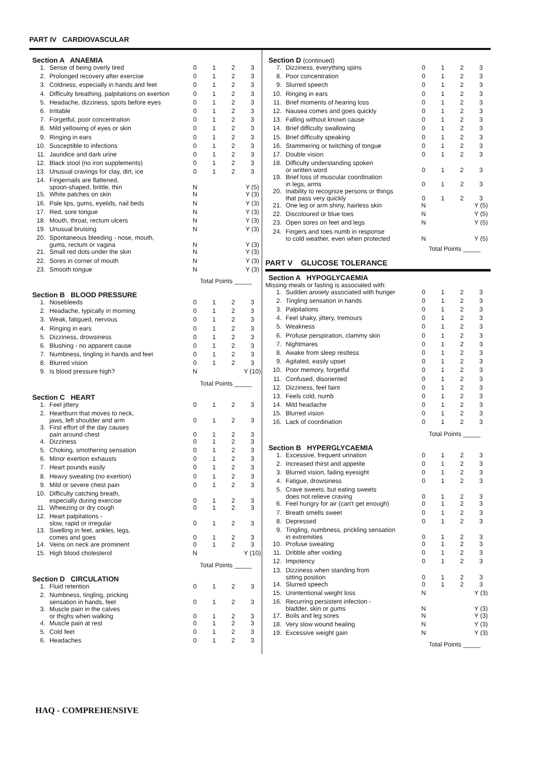PART IV CARDIOVASCULAR
Section A ANAEMIA
| 1. | Sense of being overly tired | 0 | 1 | 2 | 3 |
| 2. | Prolonged recovery after exercise | 0 | 1 | 2 | 3 |
| 3. | Coldness, especially in hands and feet | 0 | 1 | 2 | 3 |
| 4. | Difficulty breathing, palpitations on exertion | 0 | 1 | 2 | 3 |
| 5. | Headache, dizziness, spots before eyes | 0 | 1 | 2 | 3 |
| 6. | Irritable | 0 | 1 | 2 | 3 |
| 7. | Forgetful, poor concentration | 0 | 1 | 2 | 3 |
| 8. | Mild yellowing of eyes or skin | 0 | 1 | 2 | 3 |
| 9. | Ringing in ears | 0 | 1 | 2 | 3 |
| 10. | Susceptible to infections | 0 | 1 | 2 | 3 |
| 11. | Jaundice and dark urine | 0 | 1 | 2 | 3 |
| 12. | Black stool (no iron supplements) | 0 | 1 | 2 | 3 |
| 13. | Unusual cravings for clay, dirt, ice | 0 | 1 | 2 | 3 |
| 14. | Fingernails are flattened, spoon-shaped, brittle, thin | N | | | Y (5) |
| 15. | White patches on skin | N | | | Y (3) |
| 16. | Pale lips, gums, eyelids, nail beds | N | | | Y (3) |
| 17. | Red, sore tongue | N | | | Y (3) |
| 18. | Mouth, throat, rectum ulcers | N | | | Y (3) |
| 19. | Unusual bruising | N | | | Y (3) |
| 20. | Spontaneous bleeding - nose, mouth, gums, rectum or vagina | N | | | Y (3) |
| 21. | Small red dots under the skin | N | | | Y (3) |
| 22. | Sores in corner of mouth | N | | | Y (3) |
| 23. | Smooth tongue | N | | | Y (3) |
Total Points _____
Section B BLOOD PRESSURE
| 1. | Nosebleeds | 0 | 1 | 2 | 3 |
| 2. | Headache, typically in morning | 0 | 1 | 2 | 3 |
| 3. | Weak, fatigued, nervous | 0 | 1 | 2 | 3 |
| 4. | Ringing in ears | 0 | 1 | 2 | 3 |
| 5. | Dizziness, drowsiness | 0 | 1 | 2 | 3 |
| 6. | Blushing - no apparent cause | 0 | 1 | 2 | 3 |
| 7. | Numbness, tingling in hands and feet | 0 | 1 | 2 | 3 |
| 8. | Blurred vision | 0 | 1 | 2 | 3 |
| 9. | Is blood pressure high? | N | | | Y (10) |
Total Points _____
Section C HEART
| 1. | Feel jittery | 0 | 1 | 2 | 3 |
| 2. | Heartburn that moves to neck, jaws, left shoulder and arm | 0 | 1 | 2 | 3 |
| 3. | First effort of the day causes pain around chest | 0 | 1 | 2 | 3 |
| 4. | Dizziness | 0 | 1 | 2 | 3 |
| 5. | Choking, smothering sensation | 0 | 1 | 2 | 3 |
| 6. | Minor exertion exhausts | 0 | 1 | 2 | 3 |
| 7. | Heart pounds easily | 0 | 1 | 2 | 3 |
| 8. | Heavy sweating (no exertion) | 0 | 1 | 2 | 3 |
| 9. | Mild or severe chest pain | 0 | 1 | 2 | 3 |
| 10. | Difficulty catching breath, especially during exercise | 0 | 1 | 2 | 3 |
| 11. | Wheezing or dry cough | 0 | 1 | 2 | 3 |
| 12. | Heart palpitations - slow, rapid or irregular | 0 | 1 | 2 | 3 |
| 13. | Swelling in feet, ankles, legs, comes and goes | 0 | 1 | 2 | 3 |
| 14. | Veins on neck are prominent | 0 | 1 | 2 | 3 |
| 15. | High blood cholesterol | N | | | Y (10) |
Total Points _____
Section D CIRCULATION
| 1. | Fluid retention | 0 | 1 | 2 | 3 |
| 2. | Numbness, tingling, pricking sensation in hands, feet | 0 | 1 | 2 | 3 |
| 3. | Muscle pain in the calves or thighs when walking | 0 | 1 | 2 | 3 |
| 4. | Muscle pain at rest | 0 | 1 | 2 | 3 |
| 5. | Cold feet | 0 | 1 | 2 | 3 |
| 6. | Headaches | 0 | 1 | 2 | 3 |
Section D (continued)
| 7. | Dizziness, everything spins | 0 | 1 | 2 | 3 |
| 8. | Poor concentration | 0 | 1 | 2 | 3 |
| 9. | Slurred speech | 0 | 1 | 2 | 3 |
| 10. | Ringing in ears | 0 | 1 | 2 | 3 |
| 11. | Brief moments of hearing loss | 0 | 1 | 2 | 3 |
| 12. | Nausea comes and goes quickly | 0 | 1 | 2 | 3 |
| 13. | Falling without known cause | 0 | 1 | 2 | 3 |
| 14. | Brief difficulty swallowing | 0 | 1 | 2 | 3 |
| 15. | Brief difficulty speaking | 0 | 1 | 2 | 3 |
| 16. | Stammering or twitching of tongue | 0 | 1 | 2 | 3 |
| 17. | Double vision | 0 | 1 | 2 | 3 |
| 18. | Difficulty understanding spoken or written word | 0 | 1 | 2 | 3 |
| 19. | Brief loss of muscular coordination in legs, arms | 0 | 1 | 2 | 3 |
| 20. | Inability to recognize persons or things that pass very quickly | 0 | 1 | 2 | 3 |
| 21. | One leg or arm shiny, hairless skin | N | | | Y (5) |
| 22. | Discoloured or blue toes | N | | | Y (5) |
| 23. | Open sores on feet and legs | N | | | Y (5) |
| 24. | Fingers and toes numb in response to cold weather, even when protected | N | | | Y (5) |
Total Points _____
PART V GLUCOSE TOLERANCE
Section A HYPOGLYCAEMIA
Missing meals or fasting is associated with:
| 1. | Sudden anxiety associated with hunger | 0 | 1 | 2 | 3 |
| 2. | Tingling sensation in hands | 0 | 1 | 2 | 3 |
| 3. | Palpitations | 0 | 1 | 2 | 3 |
| 4. | Feel shaky, jittery, tremours | 0 | 1 | 2 | 3 |
| 5. | Weakness | 0 | 1 | 2 | 3 |
| 6. | Profuse perspiration, clammy skin | 0 | 1 | 2 | 3 |
| 7. | Nightmares | 0 | 1 | 2 | 3 |
| 8. | Awake from sleep restless | 0 | 1 | 2 | 3 |
| 9. | Agitated, easily upset | 0 | 1 | 2 | 3 |
| 10. | Poor memory, forgetful | 0 | 1 | 2 | 3 |
| 11. | Confused, disoriented | 0 | 1 | 2 | 3 |
| 12. | Dizziness, feel faint | 0 | 1 | 2 | 3 |
| 13. | Feels cold, numb | 0 | 1 | 2 | 3 |
| 14. | Mild headache | 0 | 1 | 2 | 3 |
| 15. | Blurred vision | 0 | 1 | 2 | 3 |
| 16. | Lack of coordination | 0 | 1 | 2 | 3 |
Total Points _____
Section B HYPERGLYCAEMIA
| 1. | Excessive, frequent urination | 0 | 1 | 2 | 3 |
| 2. | Increased thirst and appetite | 0 | 1 | 2 | 3 |
| 3. | Blurred vision, failing eyesight | 0 | 1 | 2 | 3 |
| 4. | Fatigue, drowsiness | 0 | 1 | 2 | 3 |
| 5. | Crave sweets, but eating sweets does not relieve craving | 0 | 1 | 2 | 3 |
| 6. | Feel hungry for air (can't get enough) | 0 | 1 | 2 | 3 |
| 7. | Breath smells sweet | 0 | 1 | 2 | 3 |
| 8. | Depressed | 0 | 1 | 2 | 3 |
| 9. | Tingling, numbness, prickling sensation in extremities | 0 | 1 | 2 | 3 |
| 10. | Profuse sweating | 0 | 1 | 2 | 3 |
| 11. | Dribble after voiding | 0 | 1 | 2 | 3 |
| 12. | Impotency | 0 | 1 | 2 | 3 |
| 13. | Dizziness when standing from sitting position | 0 | 1 | 2 | 3 |
| 14. | Slurred speech | 0 | 1 | 2 | 3 |
| 15. | Unintentional weight loss | N | | | Y (3) |
| 16. | Recurring persistent infection - bladder, skin or gums | N | | | Y (3) |
| 17. | Boils and leg sores | N | | | Y (3) |
| 18. | Very slow wound healing | N | | | Y (3) |
| 19. | Excessive weight gain | N | | | Y (3) |
Total Points _____
HAQ - COMPREHENSIVE